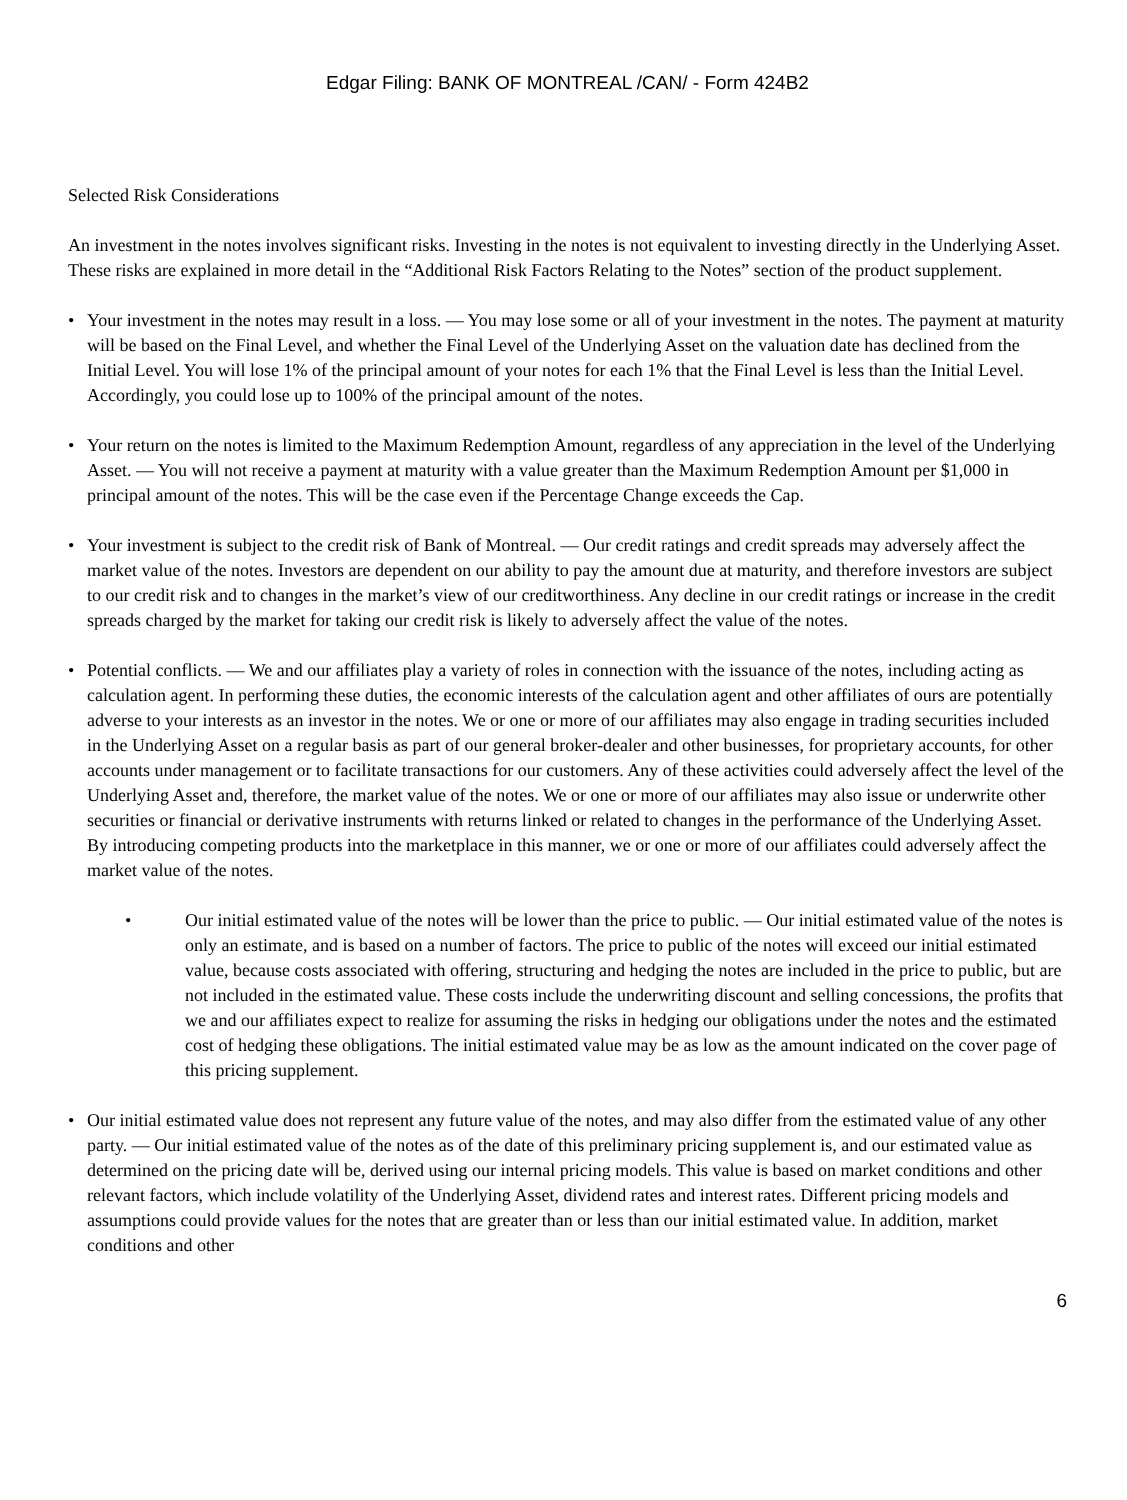Edgar Filing: BANK OF MONTREAL /CAN/ - Form 424B2
Selected Risk Considerations
An investment in the notes involves significant risks. Investing in the notes is not equivalent to investing directly in the Underlying Asset. These risks are explained in more detail in the “Additional Risk Factors Relating to the Notes” section of the product supplement.
• Your investment in the notes may result in a loss. — You may lose some or all of your investment in the notes. The payment at maturity will be based on the Final Level, and whether the Final Level of the Underlying Asset on the valuation date has declined from the Initial Level. You will lose 1% of the principal amount of your notes for each 1% that the Final Level is less than the Initial Level. Accordingly, you could lose up to 100% of the principal amount of the notes.
• Your return on the notes is limited to the Maximum Redemption Amount, regardless of any appreciation in the level of the Underlying Asset. — You will not receive a payment at maturity with a value greater than the Maximum Redemption Amount per $1,000 in principal amount of the notes. This will be the case even if the Percentage Change exceeds the Cap.
• Your investment is subject to the credit risk of Bank of Montreal. — Our credit ratings and credit spreads may adversely affect the market value of the notes. Investors are dependent on our ability to pay the amount due at maturity, and therefore investors are subject to our credit risk and to changes in the market’s view of our creditworthiness. Any decline in our credit ratings or increase in the credit spreads charged by the market for taking our credit risk is likely to adversely affect the value of the notes.
• Potential conflicts. — We and our affiliates play a variety of roles in connection with the issuance of the notes, including acting as calculation agent. In performing these duties, the economic interests of the calculation agent and other affiliates of ours are potentially adverse to your interests as an investor in the notes. We or one or more of our affiliates may also engage in trading securities included in the Underlying Asset on a regular basis as part of our general broker-dealer and other businesses, for proprietary accounts, for other accounts under management or to facilitate transactions for our customers. Any of these activities could adversely affect the level of the Underlying Asset and, therefore, the market value of the notes. We or one or more of our affiliates may also issue or underwrite other securities or financial or derivative instruments with returns linked or related to changes in the performance of the Underlying Asset. By introducing competing products into the marketplace in this manner, we or one or more of our affiliates could adversely affect the market value of the notes.
• Our initial estimated value of the notes will be lower than the price to public. — Our initial estimated value of the notes is only an estimate, and is based on a number of factors. The price to public of the notes will exceed our initial estimated value, because costs associated with offering, structuring and hedging the notes are included in the price to public, but are not included in the estimated value. These costs include the underwriting discount and selling concessions, the profits that we and our affiliates expect to realize for assuming the risks in hedging our obligations under the notes and the estimated cost of hedging these obligations. The initial estimated value may be as low as the amount indicated on the cover page of this pricing supplement.
• Our initial estimated value does not represent any future value of the notes, and may also differ from the estimated value of any other party. — Our initial estimated value of the notes as of the date of this preliminary pricing supplement is, and our estimated value as determined on the pricing date will be, derived using our internal pricing models. This value is based on market conditions and other relevant factors, which include volatility of the Underlying Asset, dividend rates and interest rates. Different pricing models and assumptions could provide values for the notes that are greater than or less than our initial estimated value. In addition, market conditions and other
6